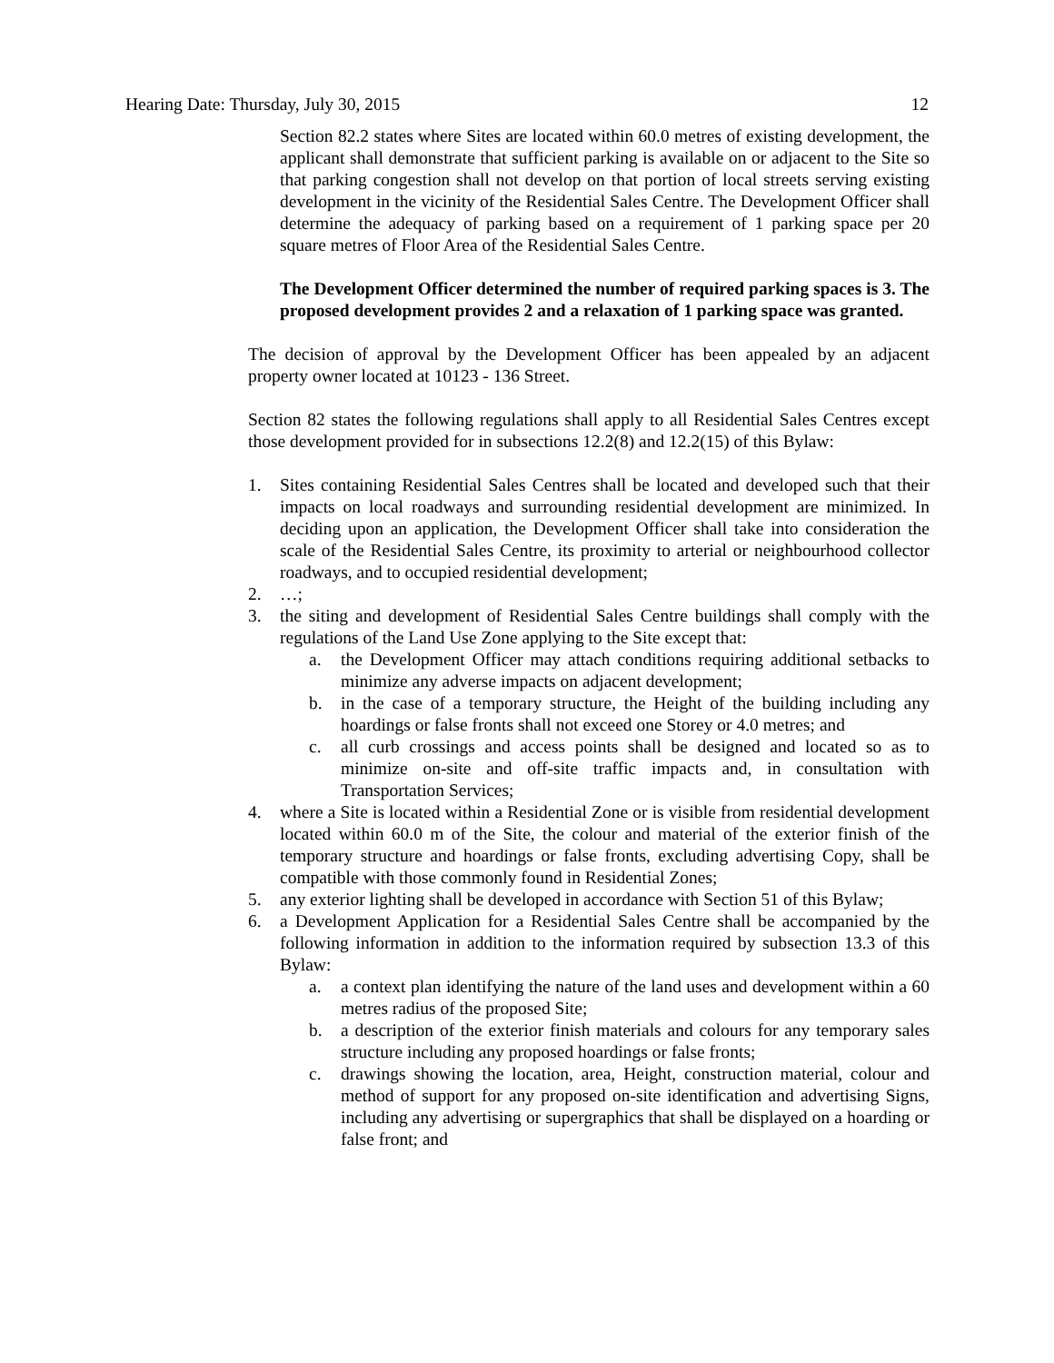Hearing Date: Thursday, July 30, 2015 12
Section 82.2 states where Sites are located within 60.0 metres of existing development, the applicant shall demonstrate that sufficient parking is available on or adjacent to the Site so that parking congestion shall not develop on that portion of local streets serving existing development in the vicinity of the Residential Sales Centre. The Development Officer shall determine the adequacy of parking based on a requirement of 1 parking space per 20 square metres of Floor Area of the Residential Sales Centre.
The Development Officer determined the number of required parking spaces is 3. The proposed development provides 2 and a relaxation of 1 parking space was granted.
The decision of approval by the Development Officer has been appealed by an adjacent property owner located at 10123 - 136 Street.
Section 82 states the following regulations shall apply to all Residential Sales Centres except those development provided for in subsections 12.2(8) and 12.2(15) of this Bylaw:
1. Sites containing Residential Sales Centres shall be located and developed such that their impacts on local roadways and surrounding residential development are minimized. In deciding upon an application, the Development Officer shall take into consideration the scale of the Residential Sales Centre, its proximity to arterial or neighbourhood collector roadways, and to occupied residential development;
2. …;
3. the siting and development of Residential Sales Centre buildings shall comply with the regulations of the Land Use Zone applying to the Site except that:
a. the Development Officer may attach conditions requiring additional setbacks to minimize any adverse impacts on adjacent development;
b. in the case of a temporary structure, the Height of the building including any hoardings or false fronts shall not exceed one Storey or 4.0 metres; and
c. all curb crossings and access points shall be designed and located so as to minimize on-site and off-site traffic impacts and, in consultation with Transportation Services;
4. where a Site is located within a Residential Zone or is visible from residential development located within 60.0 m of the Site, the colour and material of the exterior finish of the temporary structure and hoardings or false fronts, excluding advertising Copy, shall be compatible with those commonly found in Residential Zones;
5. any exterior lighting shall be developed in accordance with Section 51 of this Bylaw;
6. a Development Application for a Residential Sales Centre shall be accompanied by the following information in addition to the information required by subsection 13.3 of this Bylaw:
a. a context plan identifying the nature of the land uses and development within a 60 metres radius of the proposed Site;
b. a description of the exterior finish materials and colours for any temporary sales structure including any proposed hoardings or false fronts;
c. drawings showing the location, area, Height, construction material, colour and method of support for any proposed on-site identification and advertising Signs, including any advertising or supergraphics that shall be displayed on a hoarding or false front; and